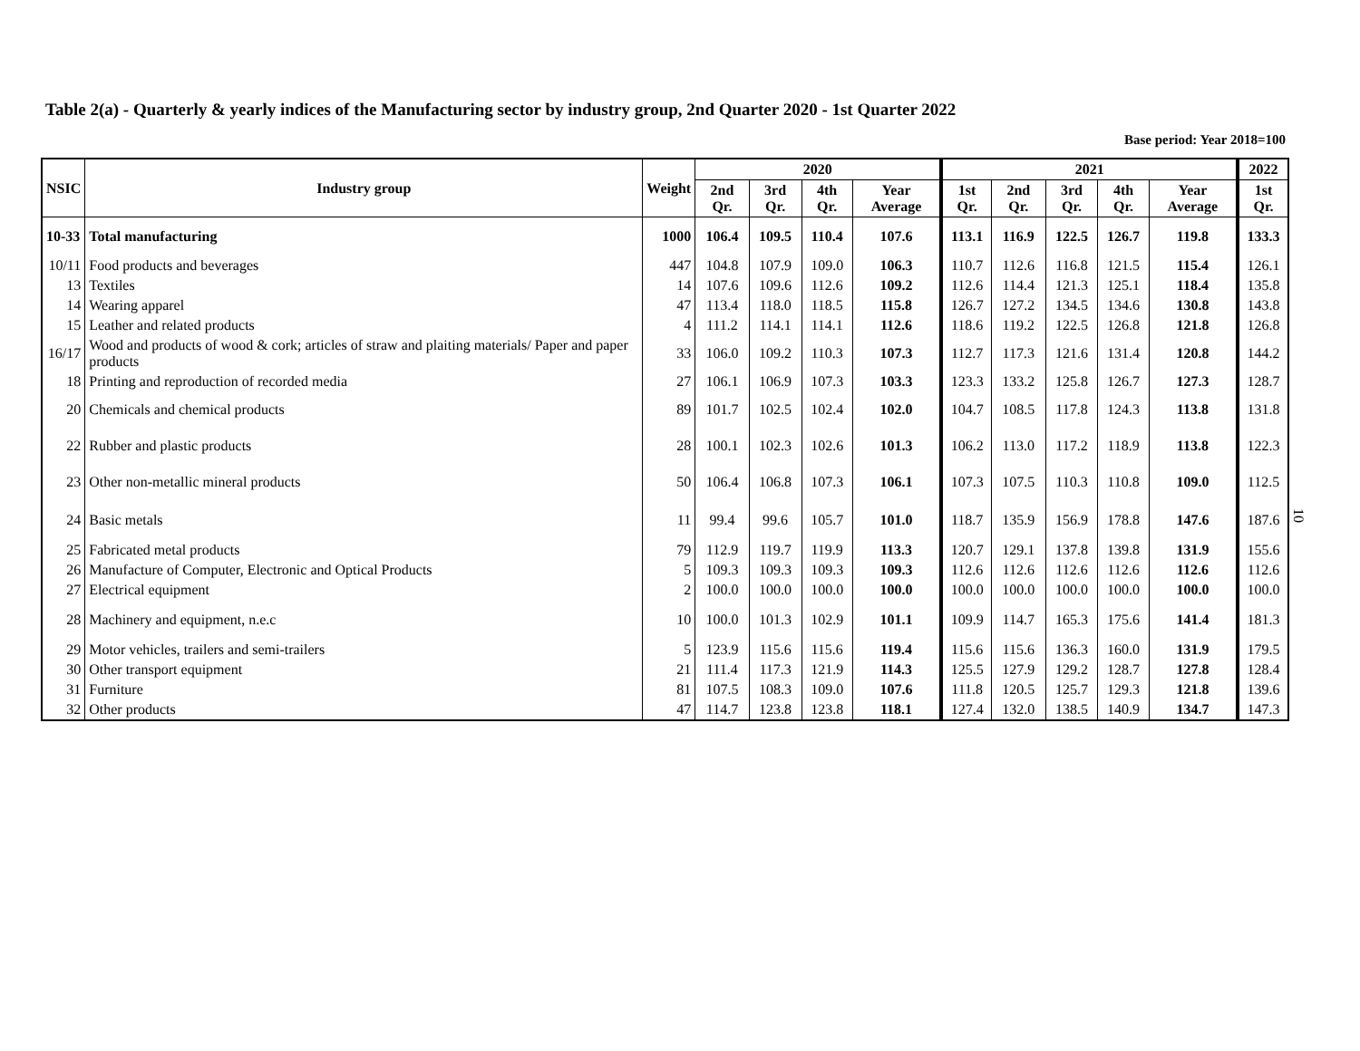Table 2(a) - Quarterly & yearly indices of the Manufacturing sector by industry group, 2nd Quarter 2020 - 1st Quarter 2022
Base period: Year 2018=100
| NSIC | Industry group | Weight | 2020 | | | | 2021 | | | | | 2022 |
| --- | --- | --- | --- | --- | --- | --- | --- | --- | --- | --- | --- | --- |
| | | | 2nd Qr. | 3rd Qr. | 4th Qr. | Year Average | 1st Qr. | 2nd Qr. | 3rd Qr. | 4th Qr. | Year Average | 1st Qr. |
| 10-33 | Total manufacturing | 1000 | 106.4 | 109.5 | 110.4 | 107.6 | 113.1 | 116.9 | 122.5 | 126.7 | 119.8 | 133.3 |
| 10/11 | Food products and beverages | 447 | 104.8 | 107.9 | 109.0 | 106.3 | 110.7 | 112.6 | 116.8 | 121.5 | 115.4 | 126.1 |
| 13 | Textiles | 14 | 107.6 | 109.6 | 112.6 | 109.2 | 112.6 | 114.4 | 121.3 | 125.1 | 118.4 | 135.8 |
| 14 | Wearing apparel | 47 | 113.4 | 118.0 | 118.5 | 115.8 | 126.7 | 127.2 | 134.5 | 134.6 | 130.8 | 143.8 |
| 15 | Leather and related products | 4 | 111.2 | 114.1 | 114.1 | 112.6 | 118.6 | 119.2 | 122.5 | 126.8 | 121.8 | 126.8 |
| 16/17 | Wood and products of wood & cork; articles of straw and plaiting materials/ Paper and paper products | 33 | 106.0 | 109.2 | 110.3 | 107.3 | 112.7 | 117.3 | 121.6 | 131.4 | 120.8 | 144.2 |
| 18 | Printing and reproduction of recorded media | 27 | 106.1 | 106.9 | 107.3 | 103.3 | 123.3 | 133.2 | 125.8 | 126.7 | 127.3 | 128.7 |
| 20 | Chemicals and chemical products | 89 | 101.7 | 102.5 | 102.4 | 102.0 | 104.7 | 108.5 | 117.8 | 124.3 | 113.8 | 131.8 |
| 22 | Rubber and plastic products | 28 | 100.1 | 102.3 | 102.6 | 101.3 | 106.2 | 113.0 | 117.2 | 118.9 | 113.8 | 122.3 |
| 23 | Other non-metallic mineral products | 50 | 106.4 | 106.8 | 107.3 | 106.1 | 107.3 | 107.5 | 110.3 | 110.8 | 109.0 | 112.5 |
| 24 | Basic metals | 11 | 99.4 | 99.6 | 105.7 | 101.0 | 118.7 | 135.9 | 156.9 | 178.8 | 147.6 | 187.6 |
| 25 | Fabricated metal products | 79 | 112.9 | 119.7 | 119.9 | 113.3 | 120.7 | 129.1 | 137.8 | 139.8 | 131.9 | 155.6 |
| 26 | Manufacture of Computer, Electronic and Optical Products | 5 | 109.3 | 109.3 | 109.3 | 109.3 | 112.6 | 112.6 | 112.6 | 112.6 | 112.6 | 112.6 |
| 27 | Electrical equipment | 2 | 100.0 | 100.0 | 100.0 | 100.0 | 100.0 | 100.0 | 100.0 | 100.0 | 100.0 | 100.0 |
| 28 | Machinery and equipment, n.e.c | 10 | 100.0 | 101.3 | 102.9 | 101.1 | 109.9 | 114.7 | 165.3 | 175.6 | 141.4 | 181.3 |
| 29 | Motor vehicles, trailers and semi-trailers | 5 | 123.9 | 115.6 | 115.6 | 119.4 | 115.6 | 115.6 | 136.3 | 160.0 | 131.9 | 179.5 |
| 30 | Other transport equipment | 21 | 111.4 | 117.3 | 121.9 | 114.3 | 125.5 | 127.9 | 129.2 | 128.7 | 127.8 | 128.4 |
| 31 | Furniture | 81 | 107.5 | 108.3 | 109.0 | 107.6 | 111.8 | 120.5 | 125.7 | 129.3 | 121.8 | 139.6 |
| 32 | Other products | 47 | 114.7 | 123.8 | 123.8 | 118.1 | 127.4 | 132.0 | 138.5 | 140.9 | 134.7 | 147.3 |
10